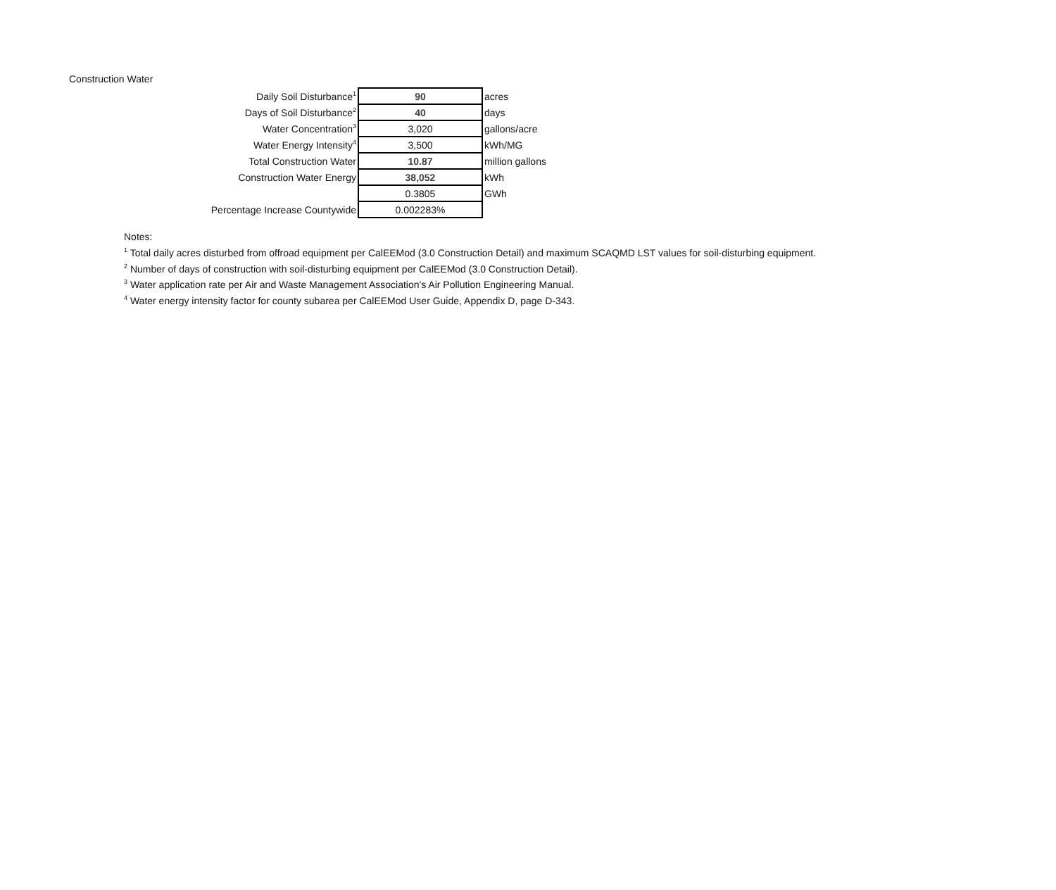Construction Water
| Daily Soil Disturbance<sup>1</sup> | 90 | acres |
| Days of Soil Disturbance<sup>2</sup> | 40 | days |
| Water Concentration<sup>3</sup> | 3,020 | gallons/acre |
| Water Energy Intensity<sup>4</sup> | 3,500 | kWh/MG |
| Total Construction Water | 10.87 | million gallons |
| Construction Water Energy | 38,052 | kWh |
| | 0.3805 | GWh |
| Percentage Increase Countywide | 0.002283% | |
Notes:
<sup>1</sup> Total daily acres disturbed from offroad equipment per CalEEMod (3.0 Construction Detail) and maximum SCAQMD LST values for soil-disturbing equipment.
<sup>2</sup> Number of days of construction with soil-disturbing equipment per CalEEMod (3.0 Construction Detail).
<sup>3</sup> Water application rate per Air and Waste Management Association's Air Pollution Engineering Manual.
<sup>4</sup> Water energy intensity factor for county subarea per CalEEMod User Guide, Appendix D, page D-343.